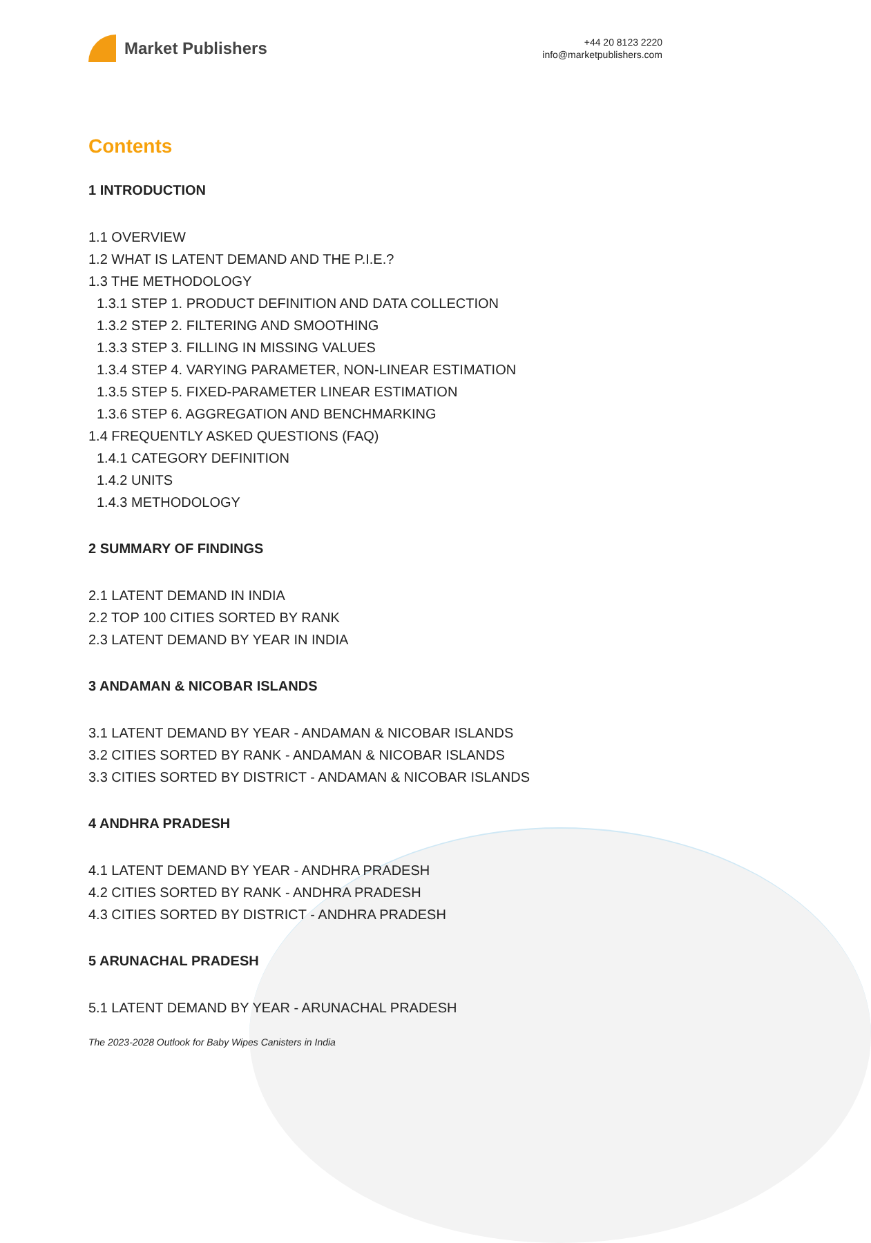Market Publishers
+44 20 8123 2220
info@marketpublishers.com
Contents
1 INTRODUCTION
1.1 OVERVIEW
1.2 WHAT IS LATENT DEMAND AND THE P.I.E.?
1.3 THE METHODOLOGY
1.3.1 STEP 1. PRODUCT DEFINITION AND DATA COLLECTION
1.3.2 STEP 2. FILTERING AND SMOOTHING
1.3.3 STEP 3. FILLING IN MISSING VALUES
1.3.4 STEP 4. VARYING PARAMETER, NON-LINEAR ESTIMATION
1.3.5 STEP 5. FIXED-PARAMETER LINEAR ESTIMATION
1.3.6 STEP 6. AGGREGATION AND BENCHMARKING
1.4 FREQUENTLY ASKED QUESTIONS (FAQ)
1.4.1 CATEGORY DEFINITION
1.4.2 UNITS
1.4.3 METHODOLOGY
2 SUMMARY OF FINDINGS
2.1 LATENT DEMAND IN INDIA
2.2 TOP 100 CITIES SORTED BY RANK
2.3 LATENT DEMAND BY YEAR IN INDIA
3 ANDAMAN & NICOBAR ISLANDS
3.1 LATENT DEMAND BY YEAR - ANDAMAN & NICOBAR ISLANDS
3.2 CITIES SORTED BY RANK - ANDAMAN & NICOBAR ISLANDS
3.3 CITIES SORTED BY DISTRICT - ANDAMAN & NICOBAR ISLANDS
4 ANDHRA PRADESH
4.1 LATENT DEMAND BY YEAR - ANDHRA PRADESH
4.2 CITIES SORTED BY RANK - ANDHRA PRADESH
4.3 CITIES SORTED BY DISTRICT - ANDHRA PRADESH
5 ARUNACHAL PRADESH
5.1 LATENT DEMAND BY YEAR - ARUNACHAL PRADESH
The 2023-2028 Outlook for Baby Wipes Canisters in India